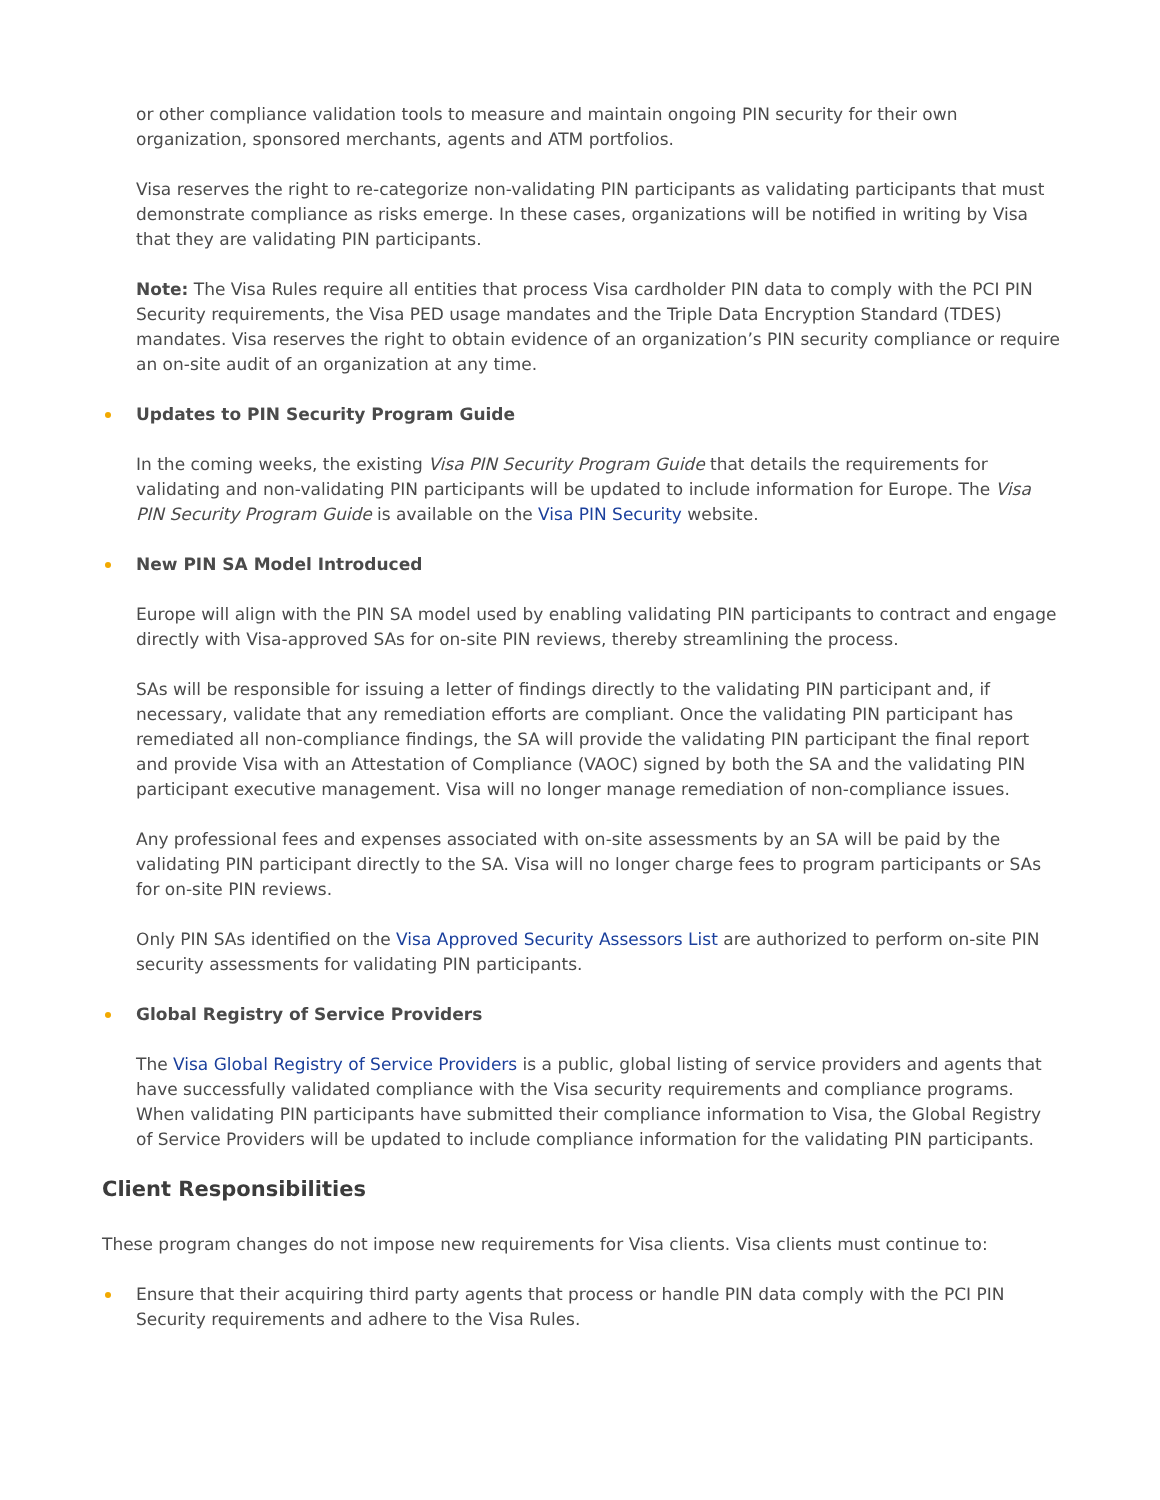or other compliance validation tools to measure and maintain ongoing PIN security for their own organization, sponsored merchants, agents and ATM portfolios.
Visa reserves the right to re-categorize non-validating PIN participants as validating participants that must demonstrate compliance as risks emerge. In these cases, organizations will be notified in writing by Visa that they are validating PIN participants.
Note: The Visa Rules require all entities that process Visa cardholder PIN data to comply with the PCI PIN Security requirements, the Visa PED usage mandates and the Triple Data Encryption Standard (TDES) mandates. Visa reserves the right to obtain evidence of an organization’s PIN security compliance or require an on-site audit of an organization at any time.
Updates to PIN Security Program Guide
In the coming weeks, the existing Visa PIN Security Program Guide that details the requirements for validating and non-validating PIN participants will be updated to include information for Europe. The Visa PIN Security Program Guide is available on the Visa PIN Security website.
New PIN SA Model Introduced
Europe will align with the PIN SA model used by enabling validating PIN participants to contract and engage directly with Visa-approved SAs for on-site PIN reviews, thereby streamlining the process.
SAs will be responsible for issuing a letter of findings directly to the validating PIN participant and, if necessary, validate that any remediation efforts are compliant. Once the validating PIN participant has remediated all non-compliance findings, the SA will provide the validating PIN participant the final report and provide Visa with an Attestation of Compliance (VAOC) signed by both the SA and the validating PIN participant executive management. Visa will no longer manage remediation of non-compliance issues.
Any professional fees and expenses associated with on-site assessments by an SA will be paid by the validating PIN participant directly to the SA. Visa will no longer charge fees to program participants or SAs for on-site PIN reviews.
Only PIN SAs identified on the Visa Approved Security Assessors List are authorized to perform on-site PIN security assessments for validating PIN participants.
Global Registry of Service Providers
The Visa Global Registry of Service Providers is a public, global listing of service providers and agents that have successfully validated compliance with the Visa security requirements and compliance programs. When validating PIN participants have submitted their compliance information to Visa, the Global Registry of Service Providers will be updated to include compliance information for the validating PIN participants.
Client Responsibilities
These program changes do not impose new requirements for Visa clients. Visa clients must continue to:
Ensure that their acquiring third party agents that process or handle PIN data comply with the PCI PIN Security requirements and adhere to the Visa Rules.